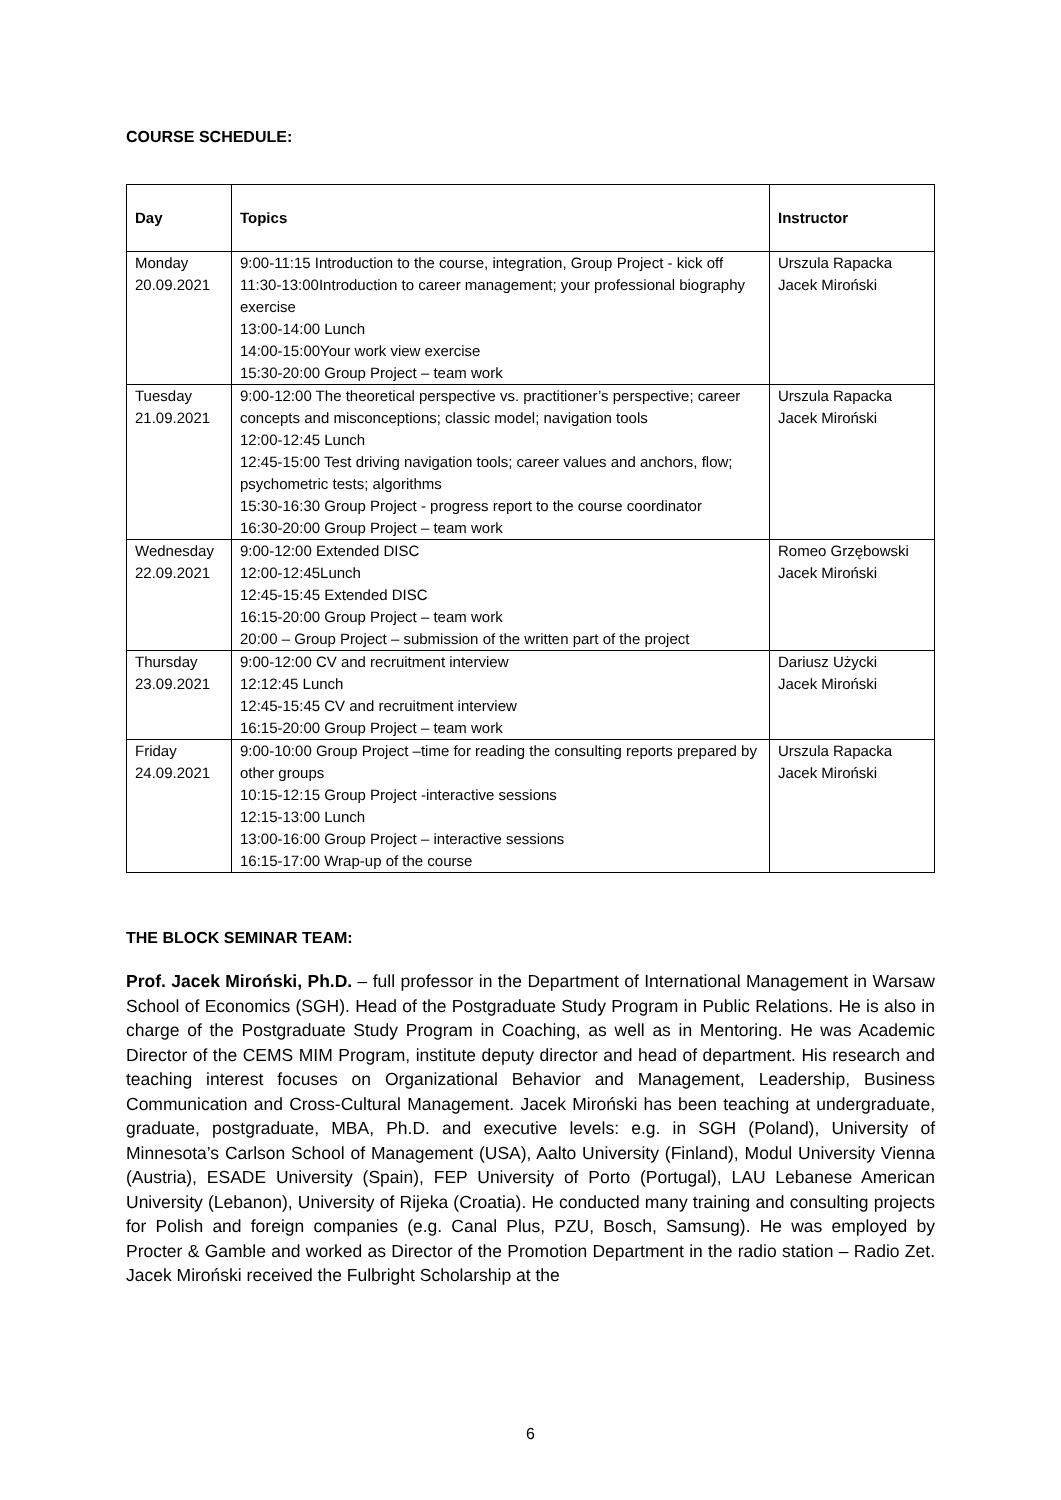COURSE SCHEDULE:
| Day | Topics | Instructor |
| --- | --- | --- |
| Monday 20.09.2021 | 9:00-11:15 Introduction to the course, integration, Group Project - kick off 11:30-13:00Introduction to career management; your professional biography exercise 13:00-14:00 Lunch 14:00-15:00Your work view exercise 15:30-20:00 Group Project – team work | Urszula Rapacka Jacek Miroński |
| Tuesday 21.09.2021 | 9:00-12:00 The theoretical perspective vs. practitioner’s perspective; career concepts and misconceptions; classic model; navigation tools 12:00-12:45 Lunch 12:45-15:00 Test driving navigation tools; career values and anchors, flow; psychometric tests; algorithms 15:30-16:30 Group Project - progress report to the course coordinator 16:30-20:00 Group Project – team work | Urszula Rapacka Jacek Miroński |
| Wednesday 22.09.2021 | 9:00-12:00 Extended DISC 12:00-12:45Lunch 12:45-15:45 Extended DISC 16:15-20:00 Group Project – team work 20:00 – Group Project – submission of the written part of the project | Romeo Grzębowski Jacek Miroński |
| Thursday 23.09.2021 | 9:00-12:00 CV and recruitment interview 12:12:45 Lunch 12:45-15:45 CV and recruitment interview 16:15-20:00 Group Project – team work | Dariusz Użycki Jacek Miroński |
| Friday 24.09.2021 | 9:00-10:00 Group Project –time for reading the consulting reports prepared by other groups 10:15-12:15 Group Project -interactive sessions 12:15-13:00 Lunch 13:00-16:00 Group Project – interactive sessions 16:15-17:00 Wrap-up of the course | Urszula Rapacka Jacek Miroński |
THE BLOCK SEMINAR TEAM:
Prof. Jacek Miroński, Ph.D. – full professor in the Department of International Management in Warsaw School of Economics (SGH). Head of the Postgraduate Study Program in Public Relations. He is also in charge of the Postgraduate Study Program in Coaching, as well as in Mentoring. He was Academic Director of the CEMS MIM Program, institute deputy director and head of department. His research and teaching interest focuses on Organizational Behavior and Management, Leadership, Business Communication and Cross-Cultural Management. Jacek Miroński has been teaching at undergraduate, graduate, postgraduate, MBA, Ph.D. and executive levels: e.g. in SGH (Poland), University of Minnesota’s Carlson School of Management (USA), Aalto University (Finland), Modul University Vienna (Austria), ESADE University (Spain), FEP University of Porto (Portugal), LAU Lebanese American University (Lebanon), University of Rijeka (Croatia). He conducted many training and consulting projects for Polish and foreign companies (e.g. Canal Plus, PZU, Bosch, Samsung). He was employed by Procter & Gamble and worked as Director of the Promotion Department in the radio station – Radio Zet. Jacek Miroński received the Fulbright Scholarship at the
6